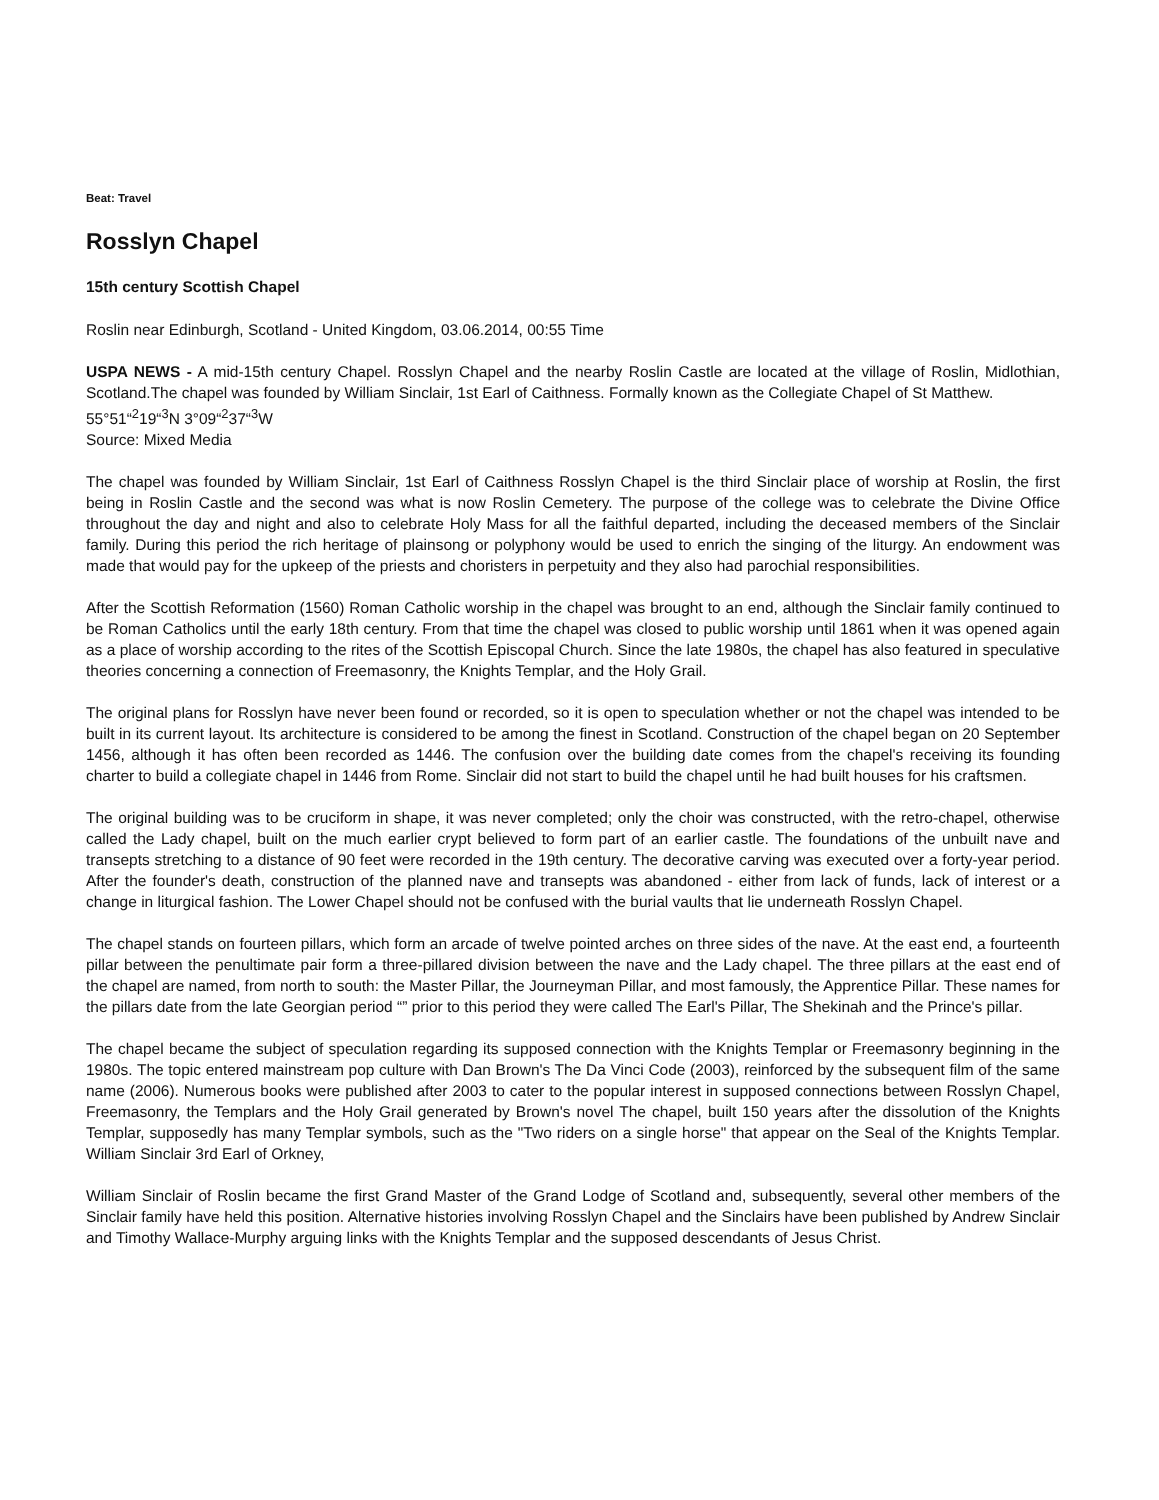Beat: Travel
Rosslyn Chapel
15th century Scottish Chapel
Roslin near Edinburgh, Scotland - United Kingdom, 03.06.2014, 00:55 Time
USPA NEWS - A mid-15th century Chapel. Rosslyn Chapel and the nearby Roslin Castle are located at the village of Roslin, Midlothian, Scotland.The chapel was founded by William Sinclair, 1st Earl of Caithness. Formally known as the Collegiate Chapel of St Matthew.
55°51“<sup>2</sup>19“<sup>3</sup>N 3°09“<sup>2</sup>37“<sup>3</sup>W
Source: Mixed Media
The chapel was founded by William Sinclair, 1st Earl of Caithness Rosslyn Chapel is the third Sinclair place of worship at Roslin, the first being in Roslin Castle and the second was what is now Roslin Cemetery. The purpose of the college was to celebrate the Divine Office throughout the day and night and also to celebrate Holy Mass for all the faithful departed, including the deceased members of the Sinclair family. During this period the rich heritage of plainsong or polyphony would be used to enrich the singing of the liturgy. An endowment was made that would pay for the upkeep of the priests and choristers in perpetuity and they also had parochial responsibilities.
After the Scottish Reformation (1560) Roman Catholic worship in the chapel was brought to an end, although the Sinclair family continued to be Roman Catholics until the early 18th century. From that time the chapel was closed to public worship until 1861 when it was opened again as a place of worship according to the rites of the Scottish Episcopal Church. Since the late 1980s, the chapel has also featured in speculative theories concerning a connection of Freemasonry, the Knights Templar, and the Holy Grail.
The original plans for Rosslyn have never been found or recorded, so it is open to speculation whether or not the chapel was intended to be built in its current layout. Its architecture is considered to be among the finest in Scotland. Construction of the chapel began on 20 September 1456, although it has often been recorded as 1446. The confusion over the building date comes from the chapel's receiving its founding charter to build a collegiate chapel in 1446 from Rome. Sinclair did not start to build the chapel until he had built houses for his craftsmen.
The original building was to be cruciform in shape, it was never completed; only the choir was constructed, with the retro-chapel, otherwise called the Lady chapel, built on the much earlier crypt believed to form part of an earlier castle. The foundations of the unbuilt nave and transepts stretching to a distance of 90 feet were recorded in the 19th century. The decorative carving was executed over a forty-year period. After the founder's death, construction of the planned nave and transepts was abandoned - either from lack of funds, lack of interest or a change in liturgical fashion. The Lower Chapel should not be confused with the burial vaults that lie underneath Rosslyn Chapel.
The chapel stands on fourteen pillars, which form an arcade of twelve pointed arches on three sides of the nave. At the east end, a fourteenth pillar between the penultimate pair form a three-pillared division between the nave and the Lady chapel. The three pillars at the east end of the chapel are named, from north to south: the Master Pillar, the Journeyman Pillar, and most famously, the Apprentice Pillar. These names for the pillars date from the late Georgian period “” prior to this period they were called The Earl's Pillar, The Shekinah and the Prince's pillar.
The chapel became the subject of speculation regarding its supposed connection with the Knights Templar or Freemasonry beginning in the 1980s. The topic entered mainstream pop culture with Dan Brown's The Da Vinci Code (2003), reinforced by the subsequent film of the same name (2006). Numerous books were published after 2003 to cater to the popular interest in supposed connections between Rosslyn Chapel, Freemasonry, the Templars and the Holy Grail generated by Brown's novel The chapel, built 150 years after the dissolution of the Knights Templar, supposedly has many Templar symbols, such as the "Two riders on a single horse" that appear on the Seal of the Knights Templar. William Sinclair 3rd Earl of Orkney,
William Sinclair of Roslin became the first Grand Master of the Grand Lodge of Scotland and, subsequently, several other members of the Sinclair family have held this position. Alternative histories involving Rosslyn Chapel and the Sinclairs have been published by Andrew Sinclair and Timothy Wallace-Murphy arguing links with the Knights Templar and the supposed descendants of Jesus Christ.